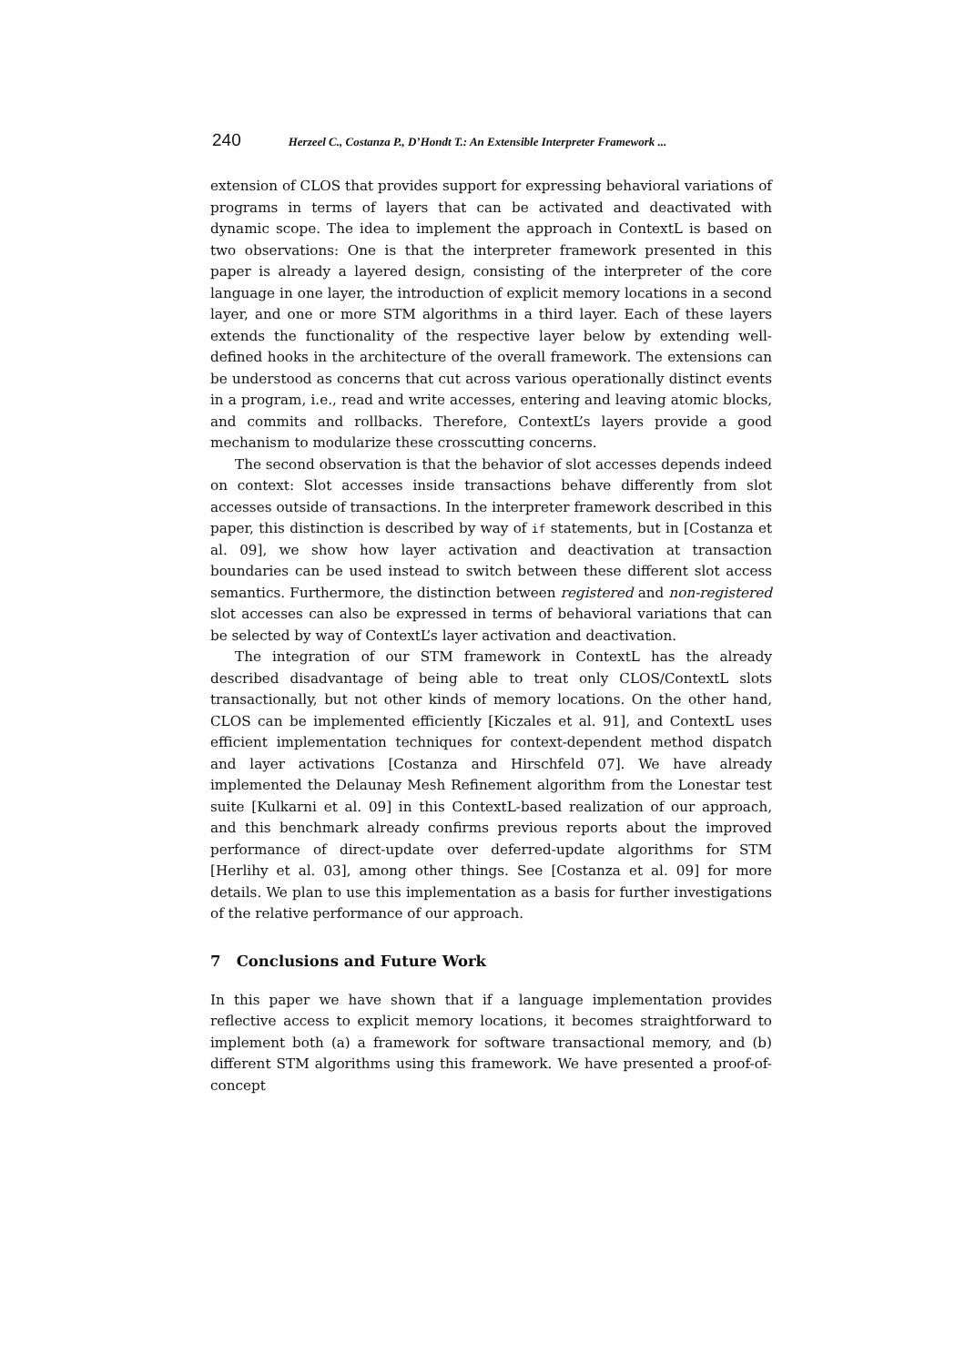240 Herzeel C., Costanza P., D’Hondt T.: An Extensible Interpreter Framework ...
extension of CLOS that provides support for expressing behavioral variations of programs in terms of layers that can be activated and deactivated with dynamic scope. The idea to implement the approach in ContextL is based on two observations: One is that the interpreter framework presented in this paper is already a layered design, consisting of the interpreter of the core language in one layer, the introduction of explicit memory locations in a second layer, and one or more STM algorithms in a third layer. Each of these layers extends the functionality of the respective layer below by extending well-defined hooks in the architecture of the overall framework. The extensions can be understood as concerns that cut across various operationally distinct events in a program, i.e., read and write accesses, entering and leaving atomic blocks, and commits and rollbacks. Therefore, ContextL’s layers provide a good mechanism to modularize these crosscutting concerns.
The second observation is that the behavior of slot accesses depends indeed on context: Slot accesses inside transactions behave differently from slot accesses outside of transactions. In the interpreter framework described in this paper, this distinction is described by way of if statements, but in [Costanza et al. 09], we show how layer activation and deactivation at transaction boundaries can be used instead to switch between these different slot access semantics. Furthermore, the distinction between registered and non-registered slot accesses can also be expressed in terms of behavioral variations that can be selected by way of ContextL’s layer activation and deactivation.
The integration of our STM framework in ContextL has the already described disadvantage of being able to treat only CLOS/ContextL slots transactionally, but not other kinds of memory locations. On the other hand, CLOS can be implemented efficiently [Kiczales et al. 91], and ContextL uses efficient implementation techniques for context-dependent method dispatch and layer activations [Costanza and Hirschfeld 07]. We have already implemented the Delaunay Mesh Refinement algorithm from the Lonestar test suite [Kulkarni et al. 09] in this ContextL-based realization of our approach, and this benchmark already confirms previous reports about the improved performance of direct-update over deferred-update algorithms for STM [Herlihy et al. 03], among other things. See [Costanza et al. 09] for more details. We plan to use this implementation as a basis for further investigations of the relative performance of our approach.
7 Conclusions and Future Work
In this paper we have shown that if a language implementation provides reflective access to explicit memory locations, it becomes straightforward to implement both (a) a framework for software transactional memory, and (b) different STM algorithms using this framework. We have presented a proof-of-concept